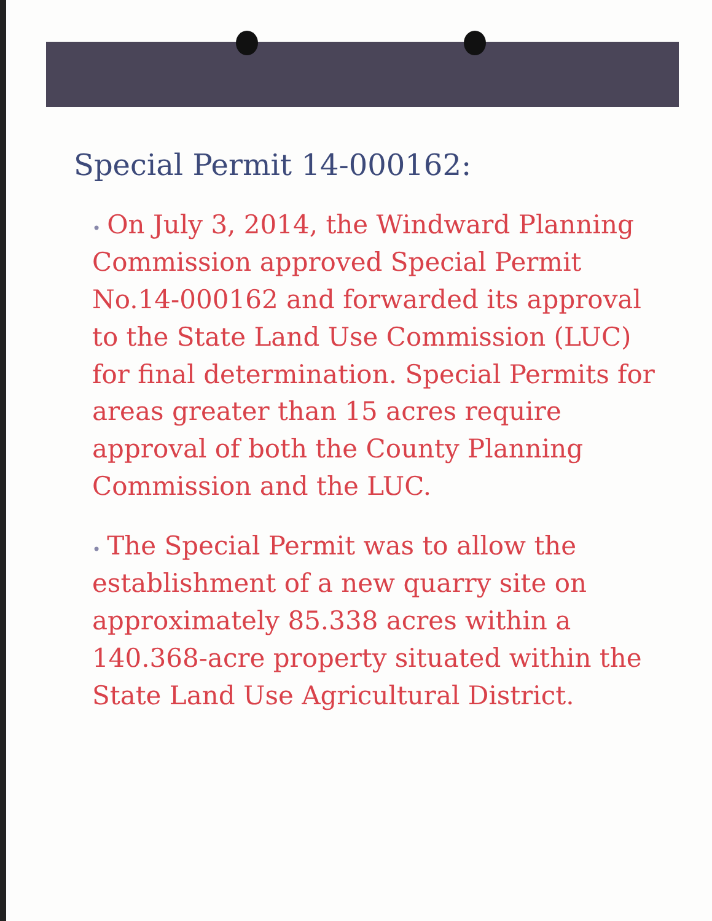Special Permit 14-000162:
• On July 3, 2014, the Windward Planning Commission approved Special Permit No.14-000162 and forwarded its approval to the State Land Use Commission (LUC) for final determination. Special Permits for areas greater than 15 acres require approval of both the County Planning Commission and the LUC.
• The Special Permit was to allow the establishment of a new quarry site on approximately 85.338 acres within a 140.368-acre property situated within the State Land Use Agricultural District.